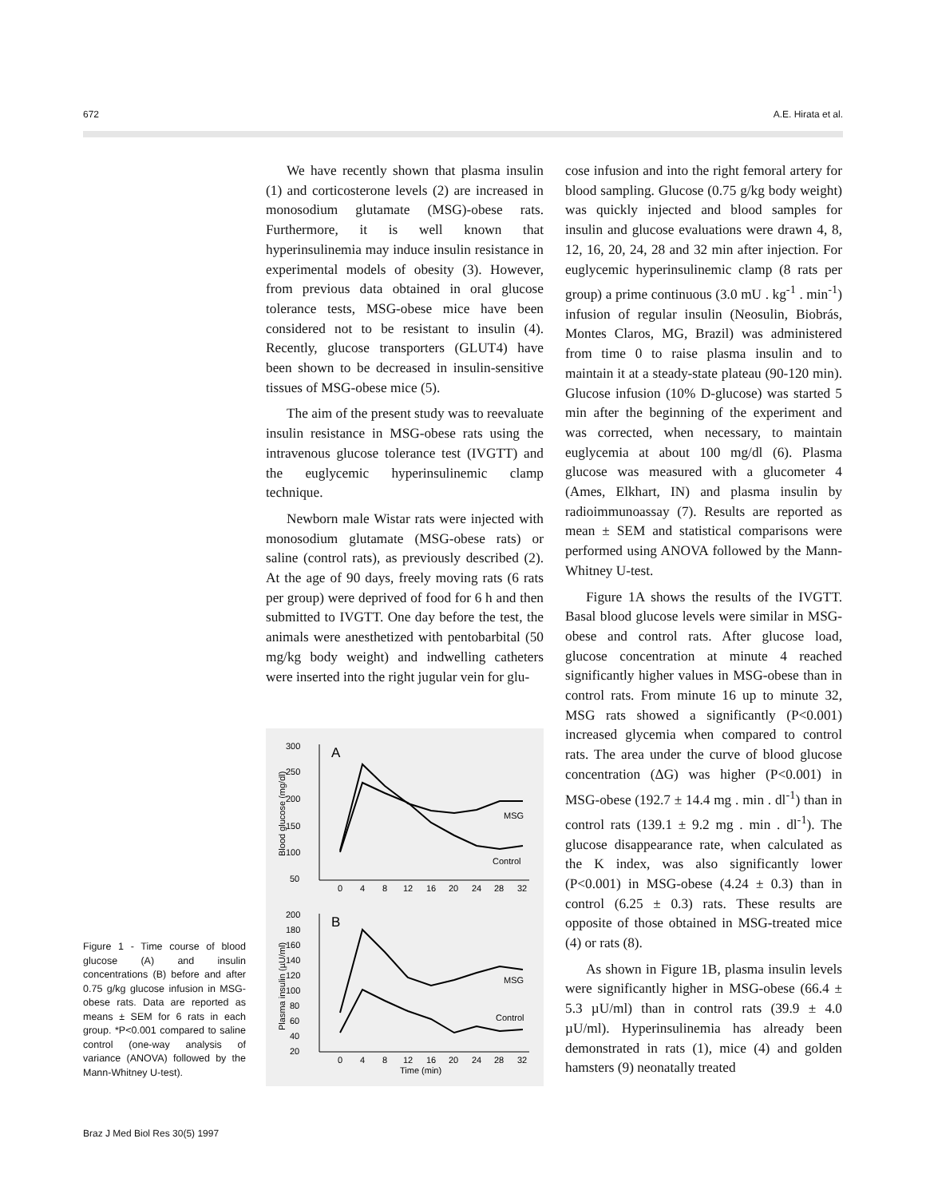672 A.E. Hirata et al.
We have recently shown that plasma insulin (1) and corticosterone levels (2) are increased in monosodium glutamate (MSG)-obese rats. Furthermore, it is well known that hyperinsulinemia may induce insulin resistance in experimental models of obesity (3). However, from previous data obtained in oral glucose tolerance tests, MSG-obese mice have been considered not to be resistant to insulin (4). Recently, glucose transporters (GLUT4) have been shown to be decreased in insulin-sensitive tissues of MSG-obese mice (5).
The aim of the present study was to reevaluate insulin resistance in MSG-obese rats using the intravenous glucose tolerance test (IVGTT) and the euglycemic hyperinsulinemic clamp technique.
Newborn male Wistar rats were injected with monosodium glutamate (MSG-obese rats) or saline (control rats), as previously described (2). At the age of 90 days, freely moving rats (6 rats per group) were deprived of food for 6 h and then submitted to IVGTT. One day before the test, the animals were anesthetized with pentobarbital (50 mg/kg body weight) and indwelling catheters were inserted into the right jugular vein for glu-
300
250
200
150
100
50
A
Blood glucose (mg/dl)
0
4
8
12
16
20
24
28
32
MSG
Control
200
180
160
140
120
100
80
60
40
20
B
Plasma insulin (µU/ml)
0
4
8
12
16
20
24
28
32
Time (min)
MSG
Control
Figure 1 - Time course of blood glucose (A) and insulin concentrations (B) before and after 0.75 g/kg glucose infusion in MSG-obese rats. Data are reported as means ± SEM for 6 rats in each group. *P<0.001 compared to saline control (one-way analysis of variance (ANOVA) followed by the Mann-Whitney U-test).
cose infusion and into the right femoral artery for blood sampling. Glucose (0.75 g/kg body weight) was quickly injected and blood samples for insulin and glucose evaluations were drawn 4, 8, 12, 16, 20, 24, 28 and 32 min after injection. For euglycemic hyperinsulinemic clamp (8 rats per group) a prime continuous (3.0 mU . kg<sup>-1</sup> . min<sup>-1</sup>) infusion of regular insulin (Neosulin, Biobrás, Montes Claros, MG, Brazil) was administered from time 0 to raise plasma insulin and to maintain it at a steady-state plateau (90-120 min). Glucose infusion (10% D-glucose) was started 5 min after the beginning of the experiment and was corrected, when necessary, to maintain euglycemia at about 100 mg/dl (6). Plasma glucose was measured with a glucometer 4 (Ames, Elkhart, IN) and plasma insulin by radioimmunoassay (7). Results are reported as mean ± SEM and statistical comparisons were performed using ANOVA followed by the Mann-Whitney U-test.
Figure 1A shows the results of the IVGTT. Basal blood glucose levels were similar in MSG-obese and control rats. After glucose load, glucose concentration at minute 4 reached significantly higher values in MSG-obese than in control rats. From minute 16 up to minute 32, MSG rats showed a significantly (P<0.001) increased glycemia when compared to control rats. The area under the curve of blood glucose concentration (ΔG) was higher (P<0.001) in MSG-obese (192.7 ± 14.4 mg . min . dl<sup>-1</sup>) than in control rats (139.1 ± 9.2 mg . min . dl<sup>-1</sup>). The glucose disappearance rate, when calculated as the K index, was also significantly lower (P<0.001) in MSG-obese (4.24 ± 0.3) than in control (6.25 ± 0.3) rats. These results are opposite of those obtained in MSG-treated mice (4) or rats (8).
As shown in Figure 1B, plasma insulin levels were significantly higher in MSG-obese (66.4 ± 5.3 µU/ml) than in control rats (39.9 ± 4.0 µU/ml). Hyperinsulinemia has already been demonstrated in rats (1), mice (4) and golden hamsters (9) neonatally treated
Braz J Med Biol Res 30(5) 1997